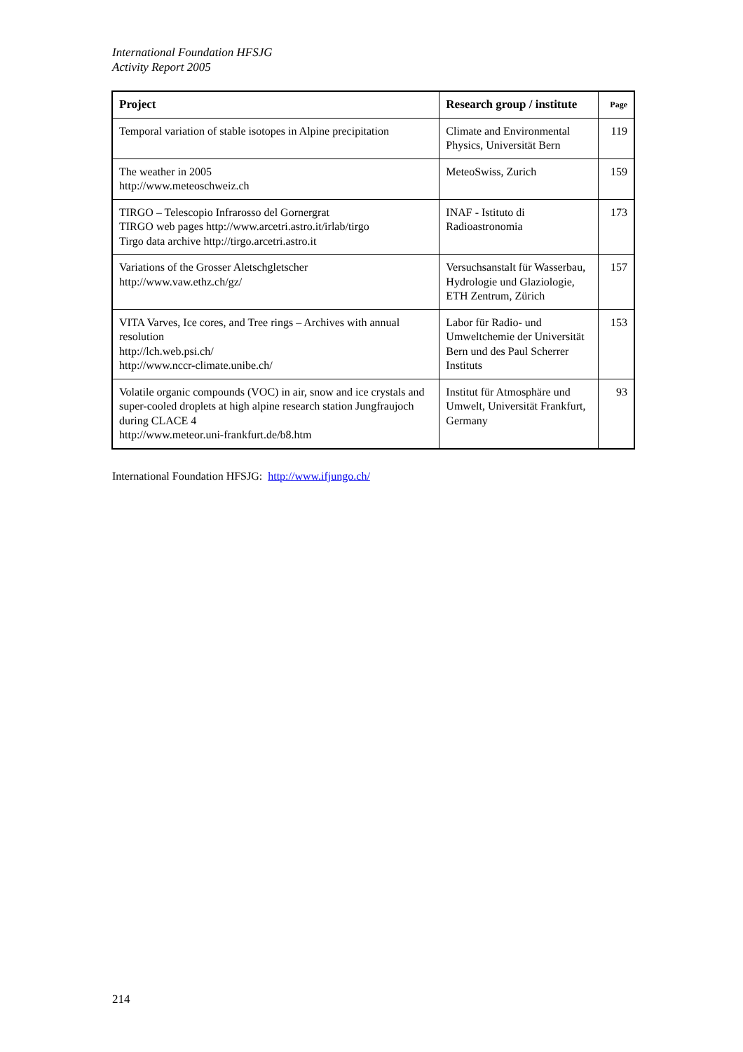International Foundation HFSJG
Activity Report 2005
| Project | Research group / institute | Page |
| --- | --- | --- |
| Temporal variation of stable isotopes in Alpine precipitation | Climate and Environmental Physics, Universität Bern | 119 |
| The weather in 2005 http://www.meteoschweiz.ch | MeteoSwiss, Zurich | 159 |
| TIRGO – Telescopio Infrarosso del Gornergrat TIRGO web pages http://www.arcetri.astro.it/irlab/tirgo Tirgo data archive http://tirgo.arcetri.astro.it | INAF - Istituto di Radioastronomia | 173 |
| Variations of the Grosser Aletschgletscher http://www.vaw.ethz.ch/gz/ | Versuchsanstalt für Wasserbau, Hydrologie und Glaziologie, ETH Zentrum, Zürich | 157 |
| VITA Varves, Ice cores, and Tree rings – Archives with annual resolution http://lch.web.psi.ch/ http://www.nccr-climate.unibe.ch/ | Labor für Radio- und Umweltchemie der Universität Bern und des Paul Scherrer Instituts | 153 |
| Volatile organic compounds (VOC) in air, snow and ice crystals and super-cooled droplets at high alpine research station Jungfraujoch during CLACE 4 http://www.meteor.uni-frankfurt.de/b8.htm | Institut für Atmosphäre und Umwelt, Universität Frankfurt, Germany | 93 |
International Foundation HFSJG: http://www.ifjungo.ch/
214